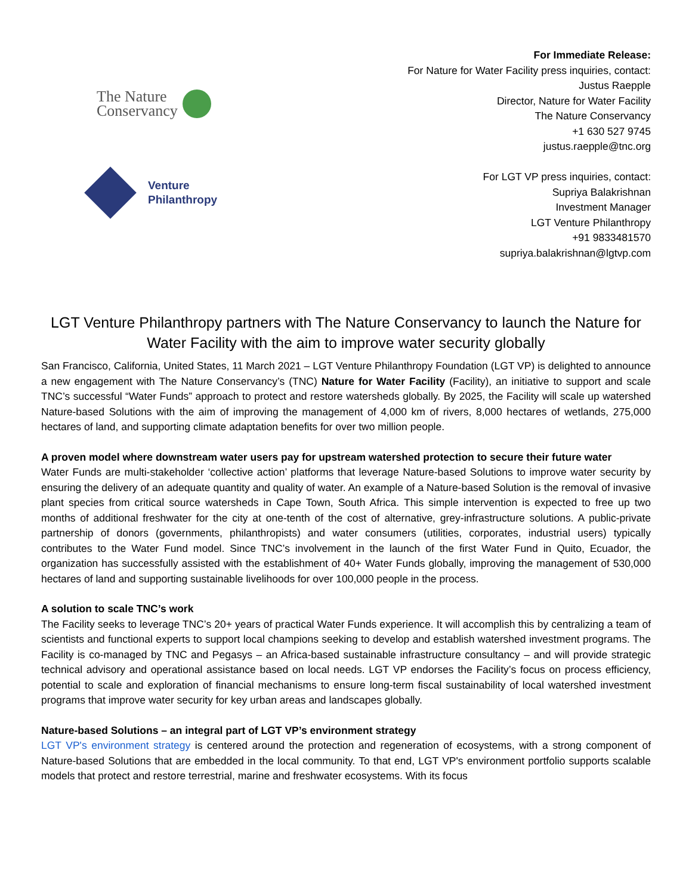The Nature
Conservancy
Venture
Philanthropy
For Immediate Release:
For Nature for Water Facility press inquiries, contact:
Justus Raepple
Director, Nature for Water Facility
The Nature Conservancy
+1 630 527 9745
justus.raepple@tnc.org
For LGT VP press inquiries, contact:
Supriya Balakrishnan
Investment Manager
LGT Venture Philanthropy
+91 9833481570
supriya.balakrishnan@lgtvp.com
LGT Venture Philanthropy partners with The Nature Conservancy to launch the Nature for Water Facility with the aim to improve water security globally
San Francisco, California, United States, 11 March 2021 – LGT Venture Philanthropy Foundation (LGT VP) is delighted to announce a new engagement with The Nature Conservancy’s (TNC) Nature for Water Facility (Facility), an initiative to support and scale TNC’s successful “Water Funds” approach to protect and restore watersheds globally. By 2025, the Facility will scale up watershed Nature-based Solutions with the aim of improving the management of 4,000 km of rivers, 8,000 hectares of wetlands, 275,000 hectares of land, and supporting climate adaptation benefits for over two million people.
A proven model where downstream water users pay for upstream watershed protection to secure their future water
Water Funds are multi-stakeholder ‘collective action’ platforms that leverage Nature-based Solutions to improve water security by ensuring the delivery of an adequate quantity and quality of water. An example of a Nature-based Solution is the removal of invasive plant species from critical source watersheds in Cape Town, South Africa. This simple intervention is expected to free up two months of additional freshwater for the city at one-tenth of the cost of alternative, grey-infrastructure solutions. A public-private partnership of donors (governments, philanthropists) and water consumers (utilities, corporates, industrial users) typically contributes to the Water Fund model. Since TNC’s involvement in the launch of the first Water Fund in Quito, Ecuador, the organization has successfully assisted with the establishment of 40+ Water Funds globally, improving the management of 530,000 hectares of land and supporting sustainable livelihoods for over 100,000 people in the process.
A solution to scale TNC’s work
The Facility seeks to leverage TNC’s 20+ years of practical Water Funds experience. It will accomplish this by centralizing a team of scientists and functional experts to support local champions seeking to develop and establish watershed investment programs. The Facility is co-managed by TNC and Pegasys – an Africa-based sustainable infrastructure consultancy – and will provide strategic technical advisory and operational assistance based on local needs. LGT VP endorses the Facility’s focus on process efficiency, potential to scale and exploration of financial mechanisms to ensure long-term fiscal sustainability of local watershed investment programs that improve water security for key urban areas and landscapes globally.
Nature-based Solutions – an integral part of LGT VP’s environment strategy
LGT VP's environment strategy is centered around the protection and regeneration of ecosystems, with a strong component of Nature-based Solutions that are embedded in the local community. To that end, LGT VP's environment portfolio supports scalable models that protect and restore terrestrial, marine and freshwater ecosystems. With its focus